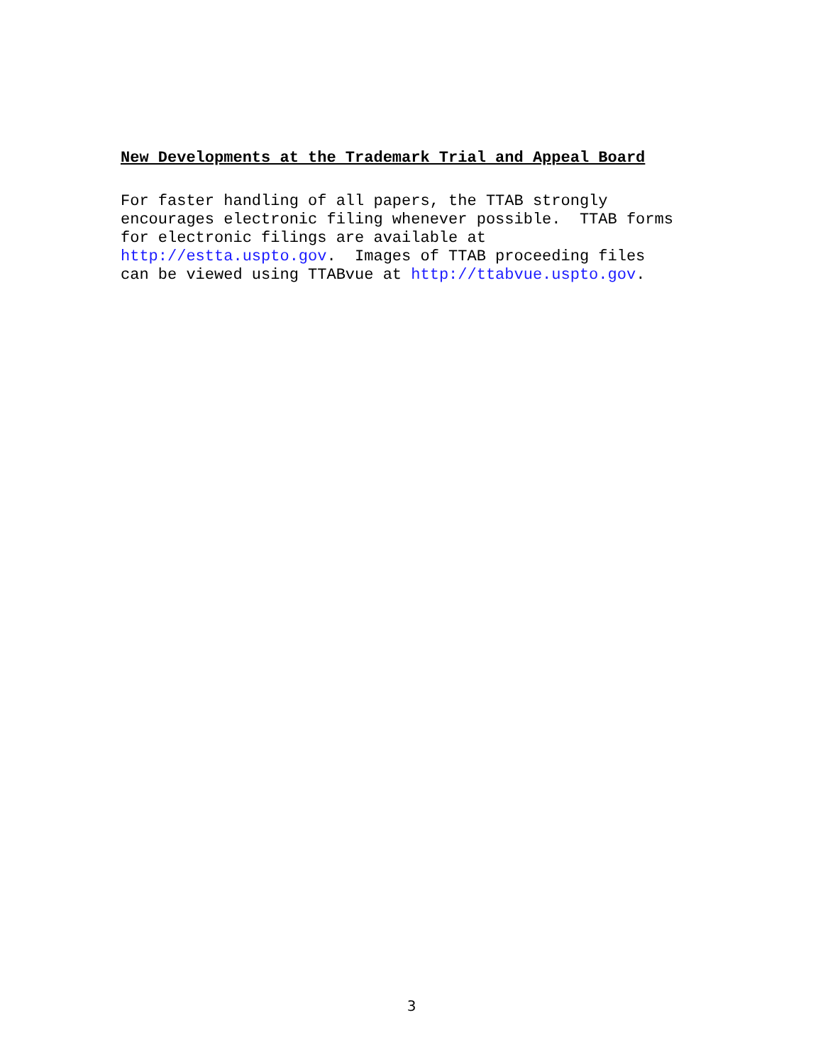New Developments at the Trademark Trial and Appeal Board
For faster handling of all papers, the TTAB strongly encourages electronic filing whenever possible. TTAB forms for electronic filings are available at http://estta.uspto.gov. Images of TTAB proceeding files can be viewed using TTABvue at http://ttabvue.uspto.gov.
3